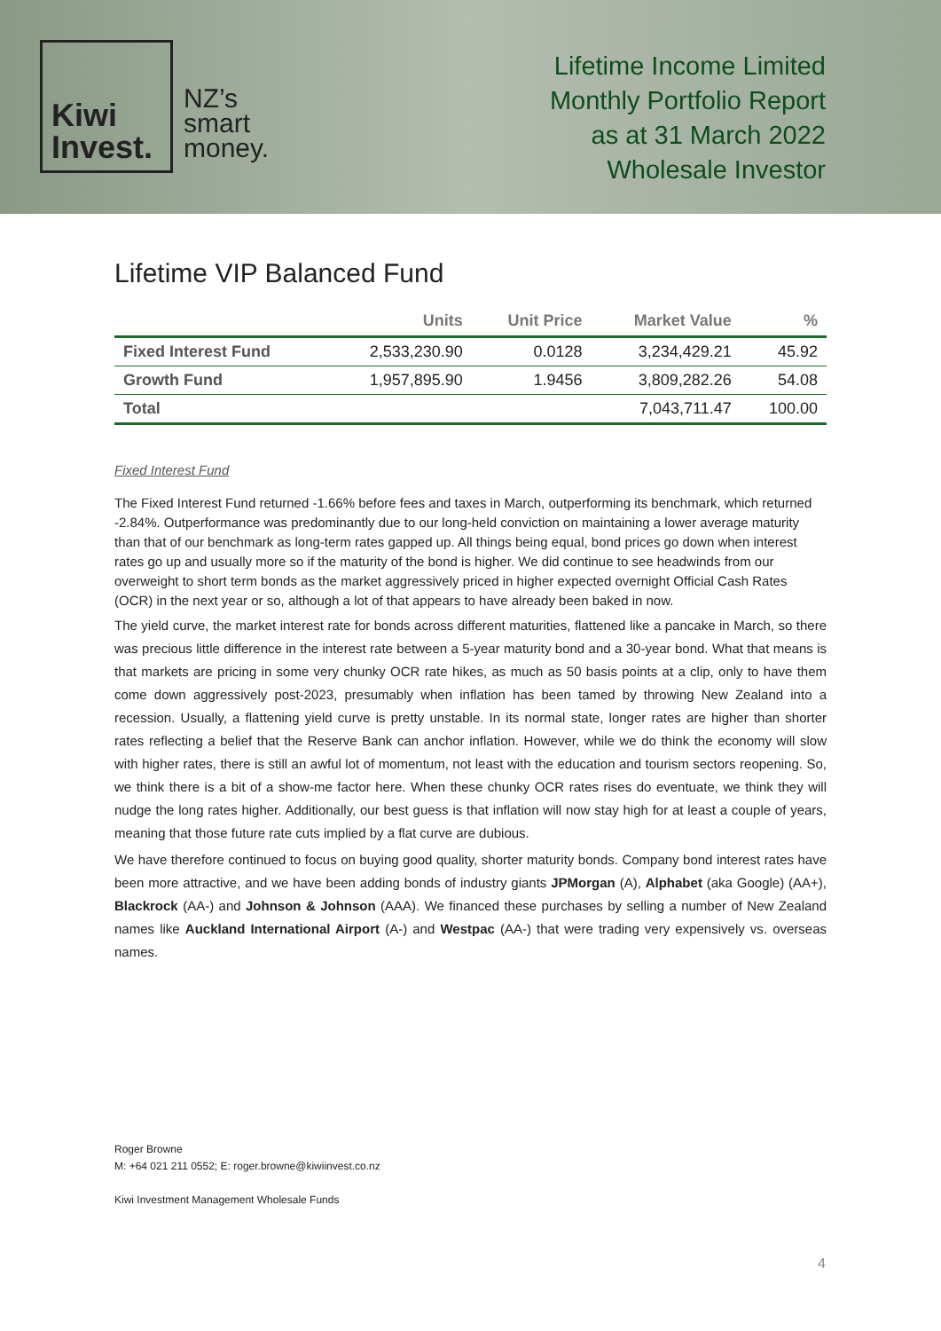Kiwi
Invest.
NZ’s
smart
money.
Lifetime Income Limited
Monthly Portfolio Report
as at 31 March 2022
Wholesale Investor
Lifetime VIP Balanced Fund
| | Units | Unit Price | Market Value | % |
| --- | --- | --- | --- | --- |
| Fixed Interest Fund | 2,533,230.90 | 0.0128 | 3,234,429.21 | 45.92 |
| Growth Fund | 1,957,895.90 | 1.9456 | 3,809,282.26 | 54.08 |
| Total | | | 7,043,711.47 | 100.00 |
Fixed Interest Fund
The Fixed Interest Fund returned -1.66% before fees and taxes in March, outperforming its benchmark, which returned -2.84%. Outperformance was predominantly due to our long-held conviction on maintaining a lower average maturity than that of our benchmark as long-term rates gapped up. All things being equal, bond prices go down when interest rates go up and usually more so if the maturity of the bond is higher. We did continue to see headwinds from our overweight to short term bonds as the market aggressively priced in higher expected overnight Official Cash Rates (OCR) in the next year or so, although a lot of that appears to have already been baked in now.
The yield curve, the market interest rate for bonds across different maturities, flattened like a pancake in March, so there was precious little difference in the interest rate between a 5-year maturity bond and a 30-year bond. What that means is that markets are pricing in some very chunky OCR rate hikes, as much as 50 basis points at a clip, only to have them come down aggressively post-2023, presumably when inflation has been tamed by throwing New Zealand into a recession. Usually, a flattening yield curve is pretty unstable. In its normal state, longer rates are higher than shorter rates reflecting a belief that the Reserve Bank can anchor inflation. However, while we do think the economy will slow with higher rates, there is still an awful lot of momentum, not least with the education and tourism sectors reopening. So, we think there is a bit of a show-me factor here. When these chunky OCR rates rises do eventuate, we think they will nudge the long rates higher. Additionally, our best guess is that inflation will now stay high for at least a couple of years, meaning that those future rate cuts implied by a flat curve are dubious.
We have therefore continued to focus on buying good quality, shorter maturity bonds. Company bond interest rates have been more attractive, and we have been adding bonds of industry giants JPMorgan (A), Alphabet (aka Google) (AA+), Blackrock (AA-) and Johnson & Johnson (AAA). We financed these purchases by selling a number of New Zealand names like Auckland International Airport (A-) and Westpac (AA-) that were trading very expensively vs. overseas names.
Roger Browne
M: +64 021 211 0552; E: roger.browne@kiwiinvest.co.nz
Kiwi Investment Management Wholesale Funds
4